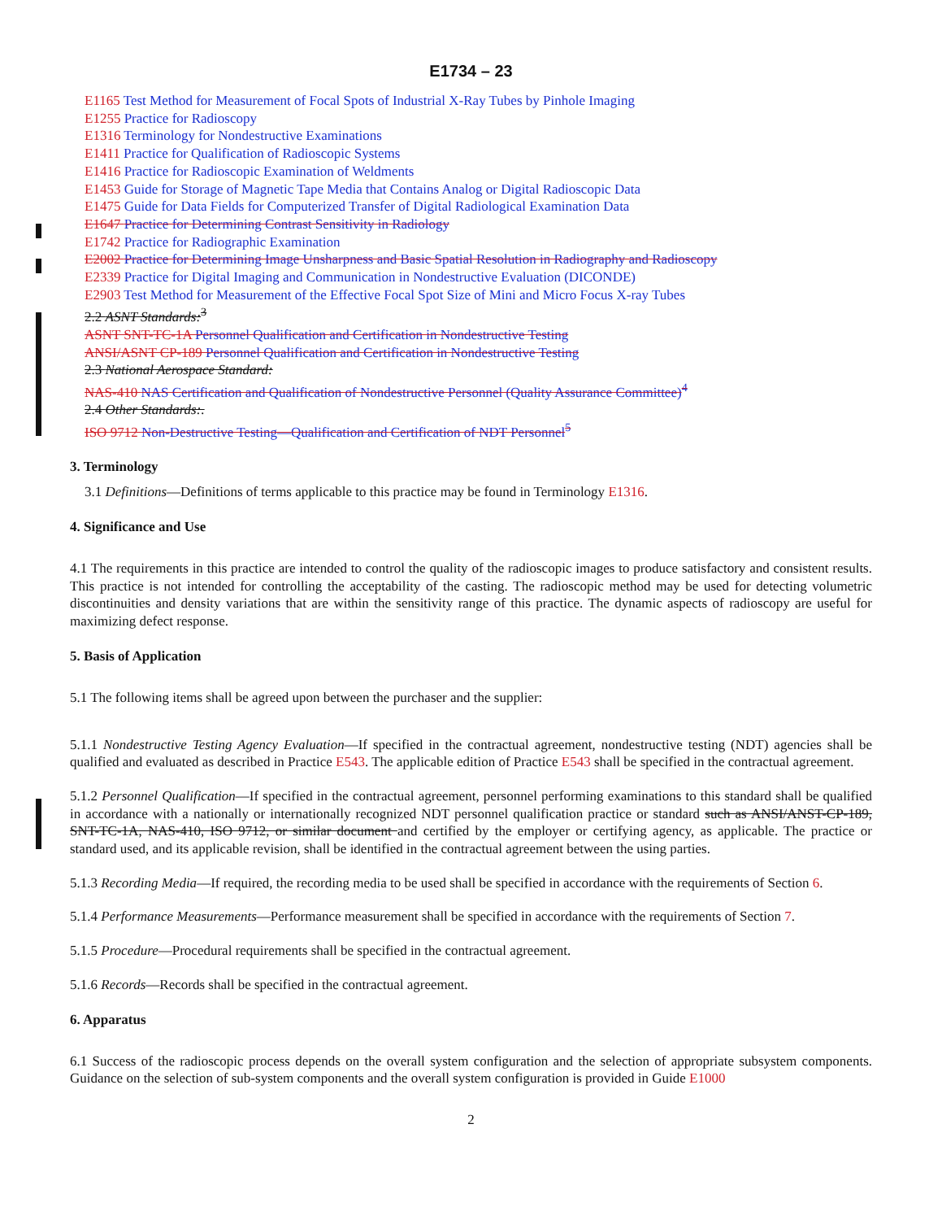E1734 – 23
E1165 Test Method for Measurement of Focal Spots of Industrial X-Ray Tubes by Pinhole Imaging
E1255 Practice for Radioscopy
E1316 Terminology for Nondestructive Examinations
E1411 Practice for Qualification of Radioscopic Systems
E1416 Practice for Radioscopic Examination of Weldments
E1453 Guide for Storage of Magnetic Tape Media that Contains Analog or Digital Radioscopic Data
E1475 Guide for Data Fields for Computerized Transfer of Digital Radiological Examination Data
E1647 Practice for Determining Contrast Sensitivity in Radiology
E1742 Practice for Radiographic Examination
E2002 Practice for Determining Image Unsharpness and Basic Spatial Resolution in Radiography and Radioscopy
E2339 Practice for Digital Imaging and Communication in Nondestructive Evaluation (DICONDE)
E2903 Test Method for Measurement of the Effective Focal Spot Size of Mini and Micro Focus X-ray Tubes
2.2 ASNT Standards:<sup>3</sup>
ASNT SNT-TC-1A Personnel Qualification and Certification in Nondestructive Testing
ANSI/ASNT CP-189 Personnel Qualification and Certification in Nondestructive Testing
2.3 National Aerospace Standard:
NAS-410 NAS Certification and Qualification of Nondestructive Personnel (Quality Assurance Committee)<sup>4</sup>
2.4 Other Standards:.
ISO 9712 Non-Destructive Testing—Qualification and Certification of NDT Personnel<sup>5</sup>
3. Terminology
3.1 Definitions—Definitions of terms applicable to this practice may be found in Terminology E1316.
4. Significance and Use
4.1 The requirements in this practice are intended to control the quality of the radioscopic images to produce satisfactory and consistent results. This practice is not intended for controlling the acceptability of the casting. The radioscopic method may be used for detecting volumetric discontinuities and density variations that are within the sensitivity range of this practice. The dynamic aspects of radioscopy are useful for maximizing defect response.
5. Basis of Application
5.1 The following items shall be agreed upon between the purchaser and the supplier:
5.1.1 Nondestructive Testing Agency Evaluation—If specified in the contractual agreement, nondestructive testing (NDT) agencies shall be qualified and evaluated as described in Practice E543. The applicable edition of Practice E543 shall be specified in the contractual agreement.
5.1.2 Personnel Qualification—If specified in the contractual agreement, personnel performing examinations to this standard shall be qualified in accordance with a nationally or internationally recognized NDT personnel qualification practice or standard such as ANSI/ANST-CP-189, SNT-TC-1A, NAS-410, ISO 9712, or similar document and certified by the employer or certifying agency, as applicable. The practice or standard used, and its applicable revision, shall be identified in the contractual agreement between the using parties.
5.1.3 Recording Media—If required, the recording media to be used shall be specified in accordance with the requirements of Section 6.
5.1.4 Performance Measurements—Performance measurement shall be specified in accordance with the requirements of Section 7.
5.1.5 Procedure—Procedural requirements shall be specified in the contractual agreement.
5.1.6 Records—Records shall be specified in the contractual agreement.
6. Apparatus
6.1 Success of the radioscopic process depends on the overall system configuration and the selection of appropriate subsystem components. Guidance on the selection of sub-system components and the overall system configuration is provided in Guide E1000
2